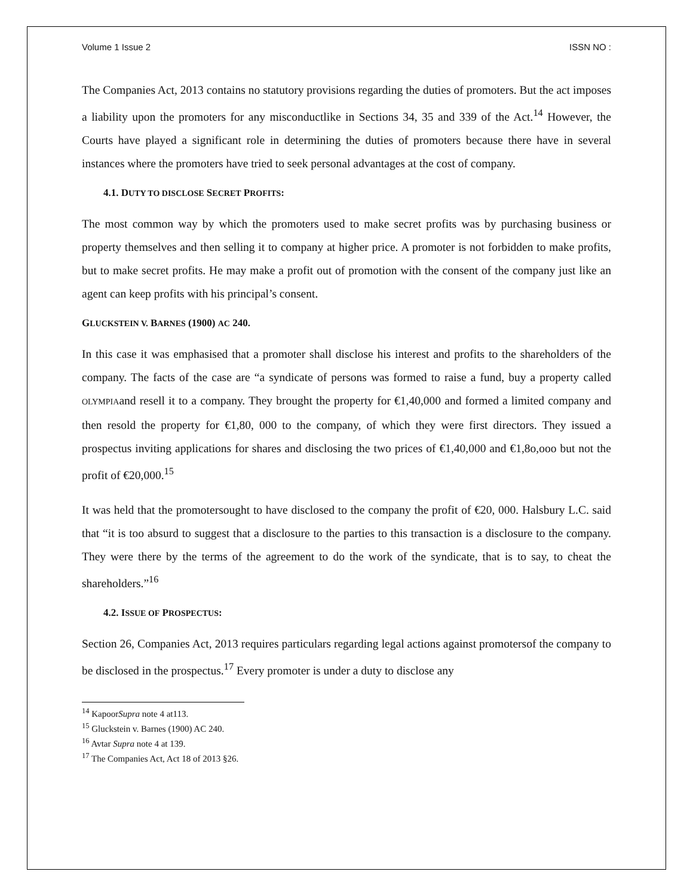Volume 1 Issue 2 ISSN NO :
The Companies Act, 2013 contains no statutory provisions regarding the duties of promoters. But the act imposes a liability upon the promoters for any misconductlike in Sections 34, 35 and 339 of the Act.<sup>14</sup> However, the Courts have played a significant role in determining the duties of promoters because there have in several instances where the promoters have tried to seek personal advantages at the cost of company.
4.1. DUTY TO DISCLOSE SECRET PROFITS:
The most common way by which the promoters used to make secret profits was by purchasing business or property themselves and then selling it to company at higher price. A promoter is not forbidden to make profits, but to make secret profits. He may make a profit out of promotion with the consent of the company just like an agent can keep profits with his principal’s consent.
GLUCKSTEIN V. BARNES (1900) AC 240.
In this case it was emphasised that a promoter shall disclose his interest and profits to the shareholders of the company. The facts of the case are “a syndicate of persons was formed to raise a fund, buy a property called OLYMPIAand resell it to a company. They brought the property for €1,40,000 and formed a limited company and then resold the property for €1,80, 000 to the company, of which they were first directors. They issued a prospectus inviting applications for shares and disclosing the two prices of €1,40,000 and €1,8o,ooo but not the profit of €20,000.<sup>15</sup>
It was held that the promotersought to have disclosed to the company the profit of €20, 000. Halsbury L.C. said that “it is too absurd to suggest that a disclosure to the parties to this transaction is a disclosure to the company. They were there by the terms of the agreement to do the work of the syndicate, that is to say, to cheat the shareholders.”<sup>16</sup>
4.2. ISSUE OF PROSPECTUS:
Section 26, Companies Act, 2013 requires particulars regarding legal actions against promotersof the company to be disclosed in the prospectus.<sup>17</sup> Every promoter is under a duty to disclose any
<sup>14</sup> KapoorSupra note 4 at113.
<sup>15</sup> Gluckstein v. Barnes (1900) AC 240.
<sup>16</sup> Avtar Supra note 4 at 139.
<sup>17</sup> The Companies Act, Act 18 of 2013 §26.